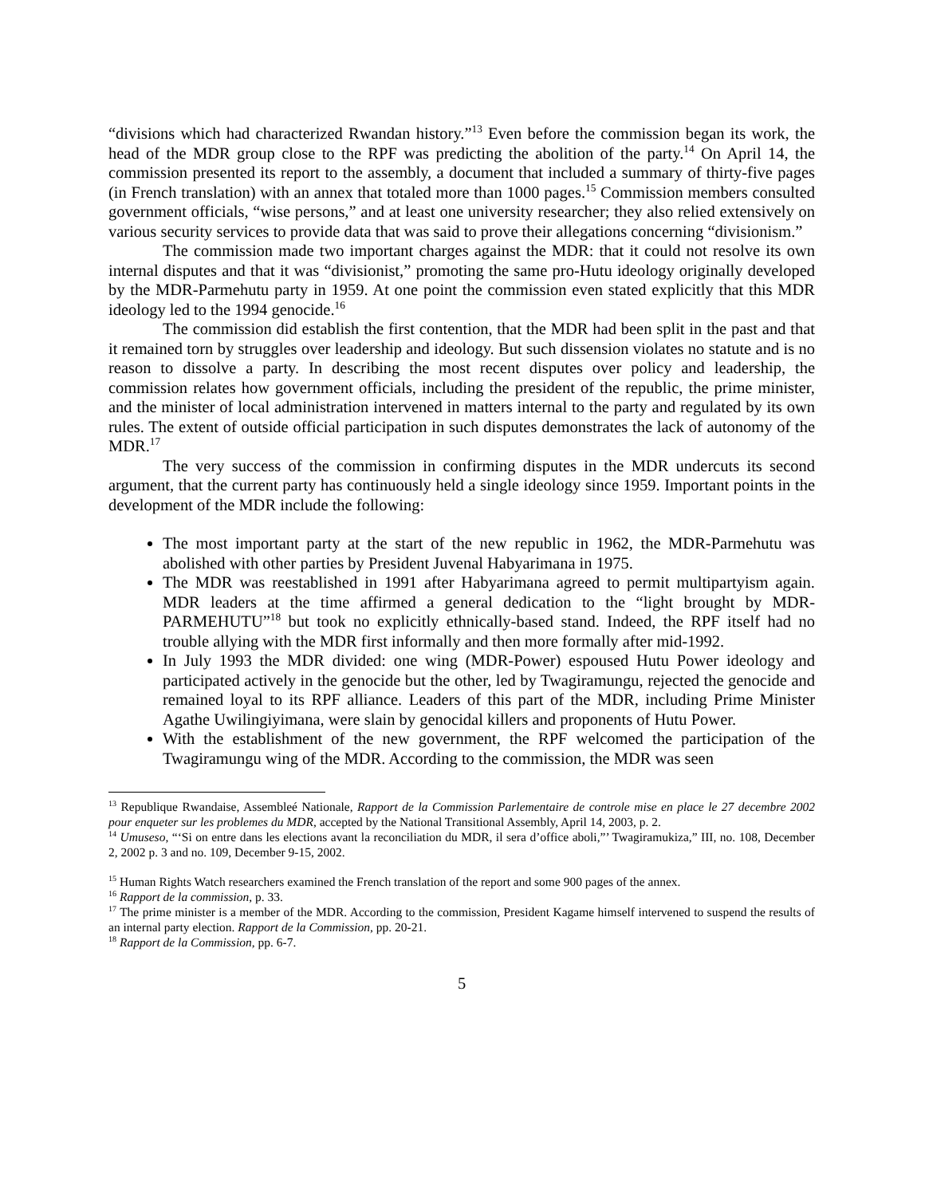“divisions which had characterized Rwandan history.”<sup>13</sup> Even before the commission began its work, the head of the MDR group close to the RPF was predicting the abolition of the party.<sup>14</sup> On April 14, the commission presented its report to the assembly, a document that included a summary of thirty-five pages (in French translation) with an annex that totaled more than 1000 pages.<sup>15</sup> Commission members consulted government officials, “wise persons,” and at least one university researcher; they also relied extensively on various security services to provide data that was said to prove their allegations concerning “divisionism.”
The commission made two important charges against the MDR: that it could not resolve its own internal disputes and that it was “divisionist,” promoting the same pro-Hutu ideology originally developed by the MDR-Parmehutu party in 1959. At one point the commission even stated explicitly that this MDR ideology led to the 1994 genocide.<sup>16</sup>
The commission did establish the first contention, that the MDR had been split in the past and that it remained torn by struggles over leadership and ideology. But such dissension violates no statute and is no reason to dissolve a party. In describing the most recent disputes over policy and leadership, the commission relates how government officials, including the president of the republic, the prime minister, and the minister of local administration intervened in matters internal to the party and regulated by its own rules. The extent of outside official participation in such disputes demonstrates the lack of autonomy of the MDR.<sup>17</sup>
The very success of the commission in confirming disputes in the MDR undercuts its second argument, that the current party has continuously held a single ideology since 1959. Important points in the development of the MDR include the following:
The most important party at the start of the new republic in 1962, the MDR-Parmehutu was abolished with other parties by President Juvenal Habyarimana in 1975.
The MDR was reestablished in 1991 after Habyarimana agreed to permit multipartyism again. MDR leaders at the time affirmed a general dedication to the “light brought by MDR- PARMEHUTU”<sup>18</sup> but took no explicitly ethnically-based stand. Indeed, the RPF itself had no trouble allying with the MDR first informally and then more formally after mid-1992.
In July 1993 the MDR divided: one wing (MDR-Power) espoused Hutu Power ideology and participated actively in the genocide but the other, led by Twagiramungu, rejected the genocide and remained loyal to its RPF alliance. Leaders of this part of the MDR, including Prime Minister Agathe Uwilingiyimana, were slain by genocidal killers and proponents of Hutu Power.
With the establishment of the new government, the RPF welcomed the participation of the Twagiramungu wing of the MDR. According to the commission, the MDR was seen
<sup>13</sup> Republique Rwandaise, Assembleé Nationale, Rapport de la Commission Parlementaire de controle mise en place le 27 decembre 2002 pour enqueter sur les problemes du MDR, accepted by the National Transitional Assembly, April 14, 2003, p. 2.
<sup>14</sup> Umuseso, “‘Si on entre dans les elections avant la reconciliation du MDR, il sera d’office aboli,”’ Twagiramukiza,” III, no. 108, December 2, 2002 p. 3 and no. 109, December 9-15, 2002.
<sup>15</sup> Human Rights Watch researchers examined the French translation of the report and some 900 pages of the annex.
<sup>16</sup> Rapport de la commission, p. 33.
<sup>17</sup> The prime minister is a member of the MDR. According to the commission, President Kagame himself intervened to suspend the results of an internal party election. Rapport de la Commission, pp. 20-21.
<sup>18</sup> Rapport de la Commission, pp. 6-7.
5